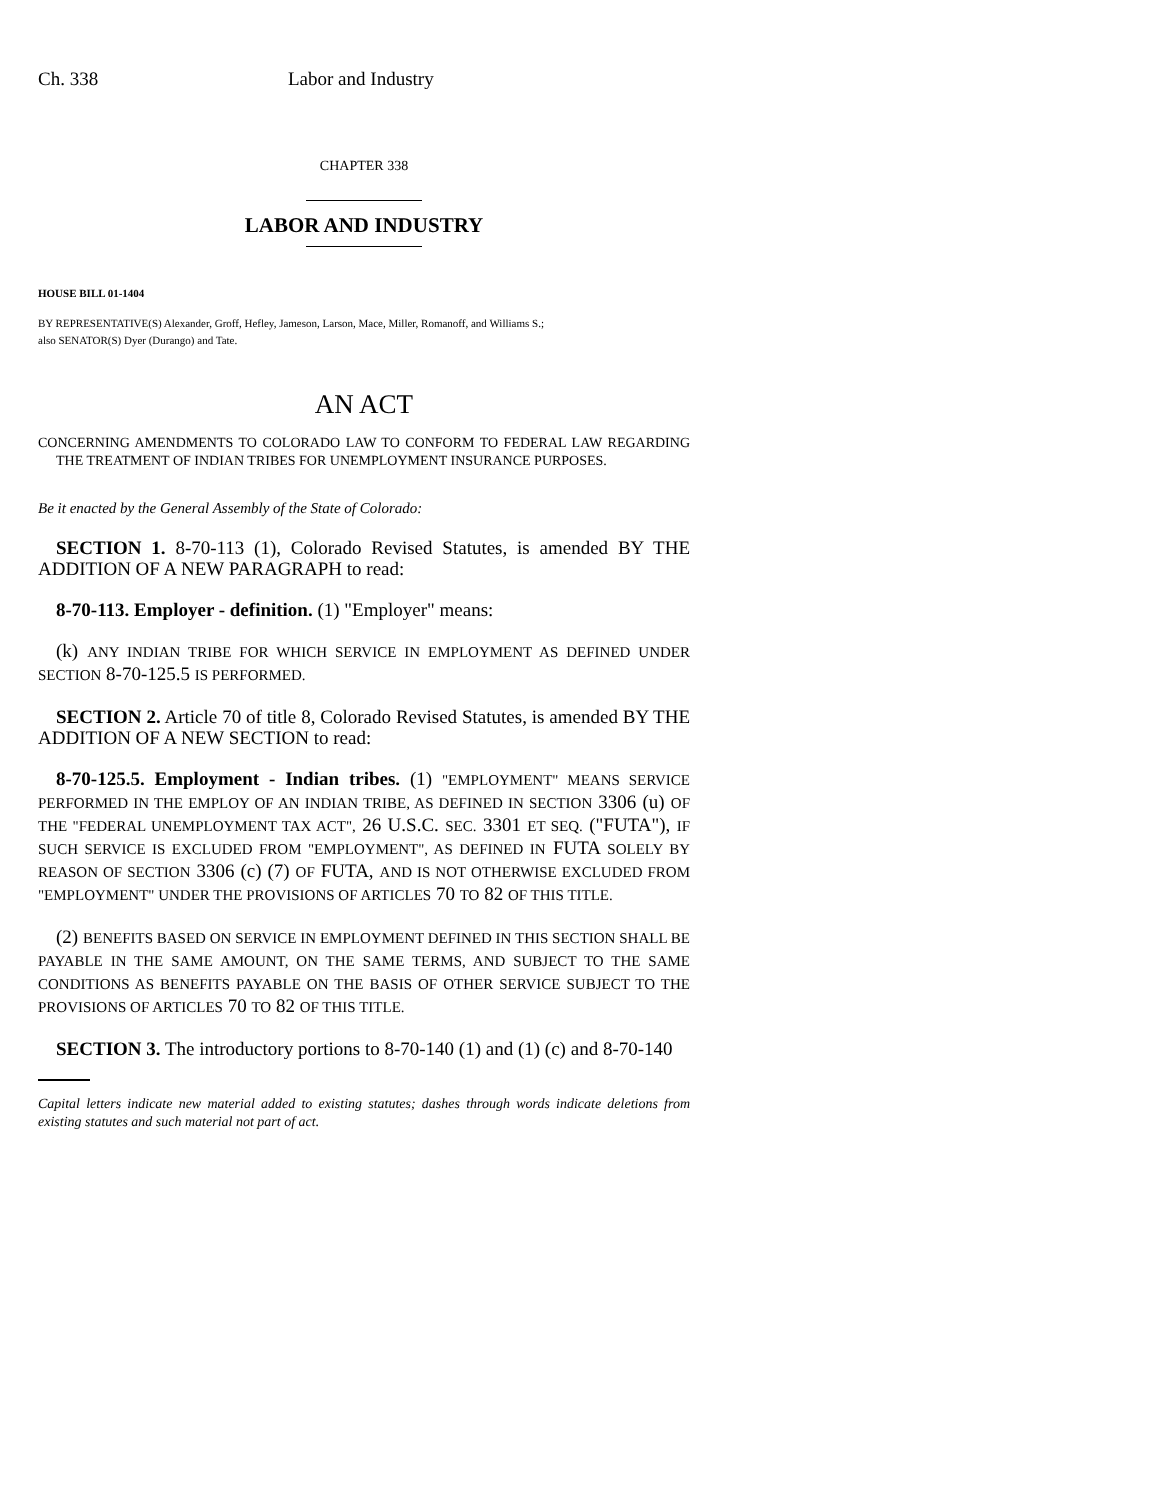Ch. 338 Labor and Industry
CHAPTER 338
LABOR AND INDUSTRY
HOUSE BILL 01-1404
BY REPRESENTATIVE(S) Alexander, Groff, Hefley, Jameson, Larson, Mace, Miller, Romanoff, and Williams S.;
also SENATOR(S) Dyer (Durango) and Tate.
AN ACT
CONCERNING AMENDMENTS TO COLORADO LAW TO CONFORM TO FEDERAL LAW REGARDING THE TREATMENT OF INDIAN TRIBES FOR UNEMPLOYMENT INSURANCE PURPOSES.
Be it enacted by the General Assembly of the State of Colorado:
SECTION 1. 8-70-113 (1), Colorado Revised Statutes, is amended BY THE ADDITION OF A NEW PARAGRAPH to read:
8-70-113. Employer - definition. (1) "Employer" means:
(k) ANY INDIAN TRIBE FOR WHICH SERVICE IN EMPLOYMENT AS DEFINED UNDER SECTION 8-70-125.5 IS PERFORMED.
SECTION 2. Article 70 of title 8, Colorado Revised Statutes, is amended BY THE ADDITION OF A NEW SECTION to read:
8-70-125.5. Employment - Indian tribes. (1) "EMPLOYMENT" MEANS SERVICE PERFORMED IN THE EMPLOY OF AN INDIAN TRIBE, AS DEFINED IN SECTION 3306 (u) OF THE "FEDERAL UNEMPLOYMENT TAX ACT", 26 U.S.C. SEC. 3301 ET SEQ. ("FUTA"), IF SUCH SERVICE IS EXCLUDED FROM "EMPLOYMENT", AS DEFINED IN FUTA SOLELY BY REASON OF SECTION 3306 (c) (7) OF FUTA, AND IS NOT OTHERWISE EXCLUDED FROM "EMPLOYMENT" UNDER THE PROVISIONS OF ARTICLES 70 TO 82 OF THIS TITLE.
(2) BENEFITS BASED ON SERVICE IN EMPLOYMENT DEFINED IN THIS SECTION SHALL BE PAYABLE IN THE SAME AMOUNT, ON THE SAME TERMS, AND SUBJECT TO THE SAME CONDITIONS AS BENEFITS PAYABLE ON THE BASIS OF OTHER SERVICE SUBJECT TO THE PROVISIONS OF ARTICLES 70 TO 82 OF THIS TITLE.
SECTION 3. The introductory portions to 8-70-140 (1) and (1) (c) and 8-70-140
Capital letters indicate new material added to existing statutes; dashes through words indicate deletions from existing statutes and such material not part of act.